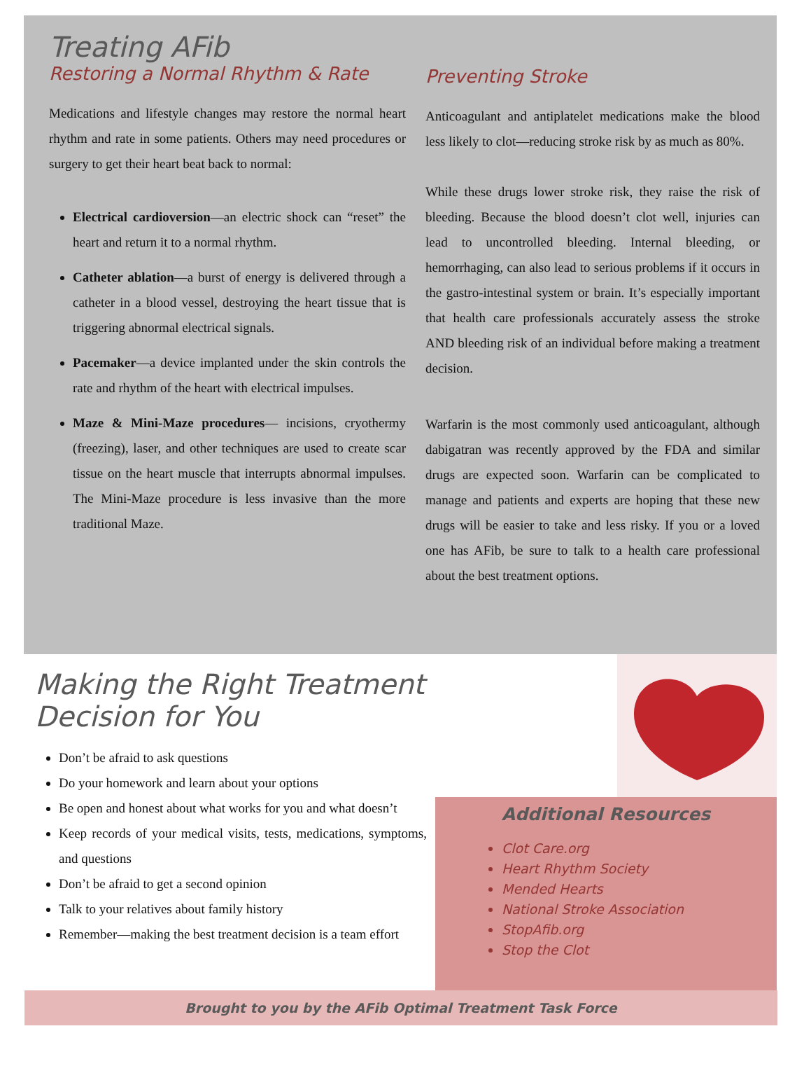Treating AFib
Restoring a Normal Rhythm & Rate
Medications and lifestyle changes may restore the normal heart rhythm and rate in some patients. Others may need procedures or surgery to get their heart beat back to normal:
Electrical cardioversion—an electric shock can “reset” the heart and return it to a normal rhythm.
Catheter ablation—a burst of energy is delivered through a catheter in a blood vessel, destroying the heart tissue that is triggering abnormal electrical signals.
Pacemaker—a device implanted under the skin controls the rate and rhythm of the heart with electrical impulses.
Maze & Mini-Maze procedures— incisions, cryothermy (freezing), laser, and other techniques are used to create scar tissue on the heart muscle that interrupts abnormal impulses. The Mini-Maze procedure is less invasive than the more traditional Maze.
Preventing Stroke
Anticoagulant and antiplatelet medications make the blood less likely to clot—reducing stroke risk by as much as 80%.
While these drugs lower stroke risk, they raise the risk of bleeding. Because the blood doesn’t clot well, injuries can lead to uncontrolled bleeding. Internal bleeding, or hemorrhaging, can also lead to serious problems if it occurs in the gastro-intestinal system or brain. It’s especially important that health care professionals accurately assess the stroke AND bleeding risk of an individual before making a treatment decision.
Warfarin is the most commonly used anticoagulant, although dabigatran was recently approved by the FDA and similar drugs are expected soon. Warfarin can be complicated to manage and patients and experts are hoping that these new drugs will be easier to take and less risky. If you or a loved one has AFib, be sure to talk to a health care professional about the best treatment options.
Making the Right Treatment Decision for You
Don’t be afraid to ask questions
Do your homework and learn about your options
Be open and honest about what works for you and what doesn’t
Keep records of your medical visits, tests, medications, symptoms, and questions
Don’t be afraid to get a second opinion
Talk to your relatives about family history
Remember—making the best treatment decision is a team effort
Additional Resources
Clot Care.org
Heart Rhythm Society
Mended Hearts
National Stroke Association
StopAfib.org
Stop the Clot
Brought to you by the AFib Optimal Treatment Task Force